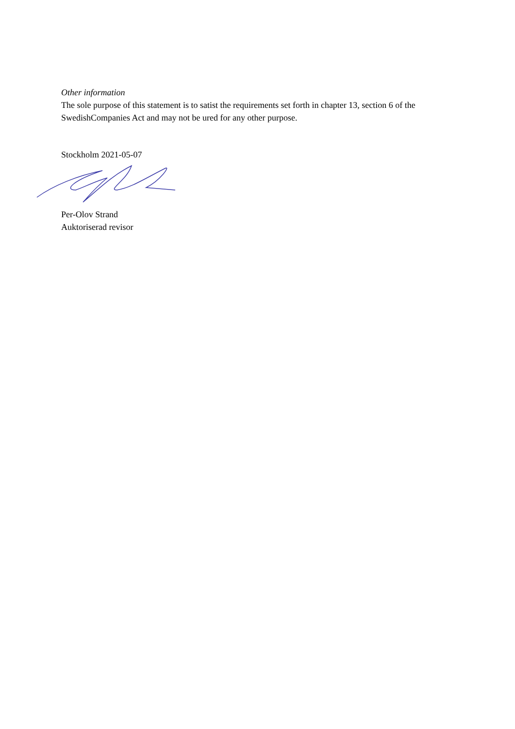Other information
The sole purpose of this statement is to satist the requirements set forth in chapter 13, section 6 of the SwedishCompanies Act and may not be ured for any other purpose.
Stockholm 2021-05-07
Per-Olov Strand
Auktoriserad revisor